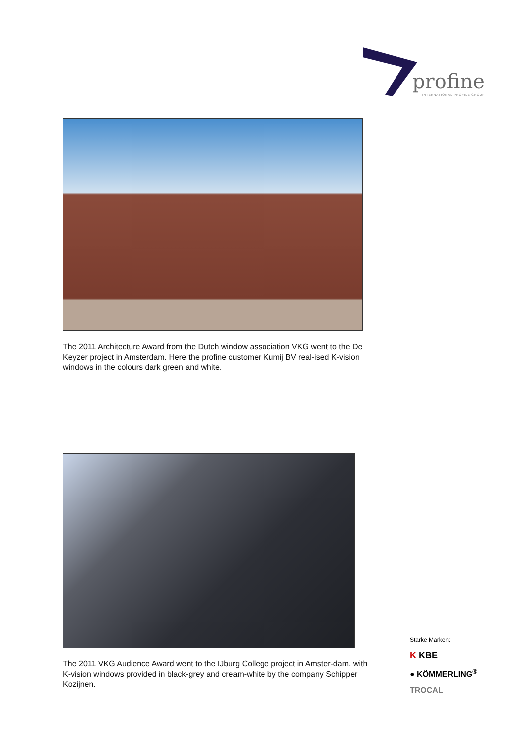profine
INTERNATIONAL PROFILE GROUP
The 2011 Architecture Award from the Dutch window association VKG went to the De Keyzer project in Amsterdam. Here the profine customer Kumij BV real-ised K-vision windows in the colours dark green and white.
The 2011 VKG Audience Award went to the IJburg College project in Amster-dam, with K-vision windows provided in black-grey and cream-white by the company Schipper Kozijnen.
Starke Marken:
K KBE
● KÖMMERLING<sup>®</sup>
TROCAL